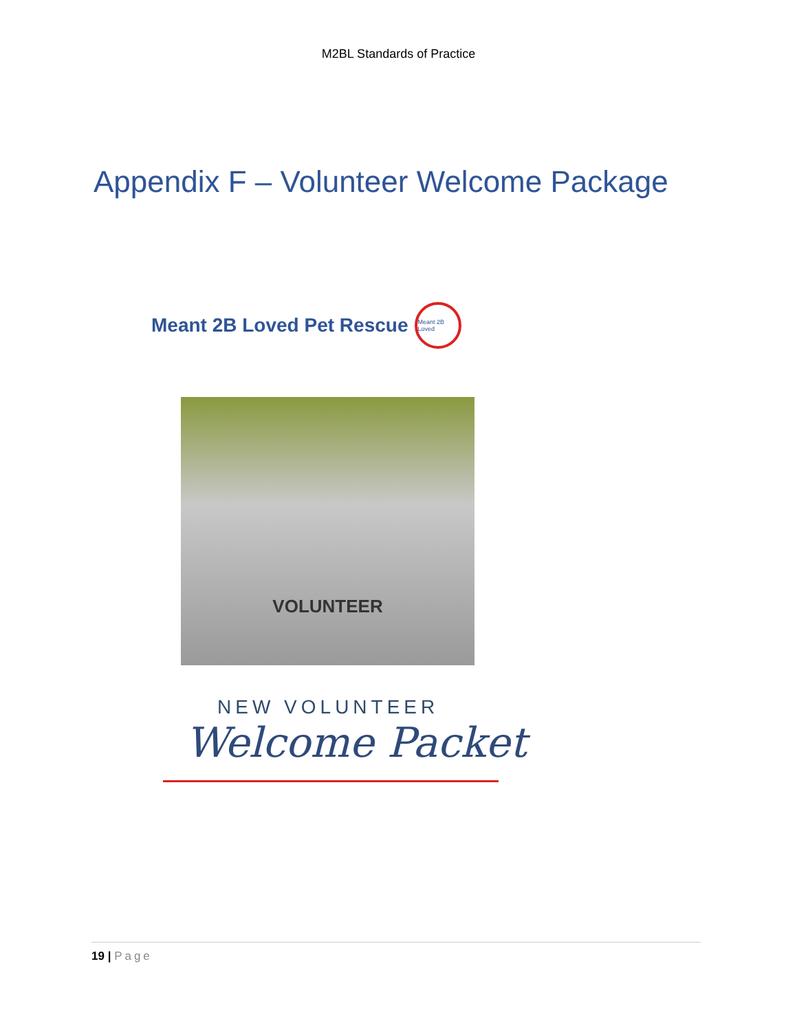M2BL Standards of Practice
Appendix F – Volunteer Welcome Package
Meant 2B Loved Pet Rescue
Meant 2B Loved
VOLUNTEER
NEW VOLUNTEER
Welcome Packet
19 | Page